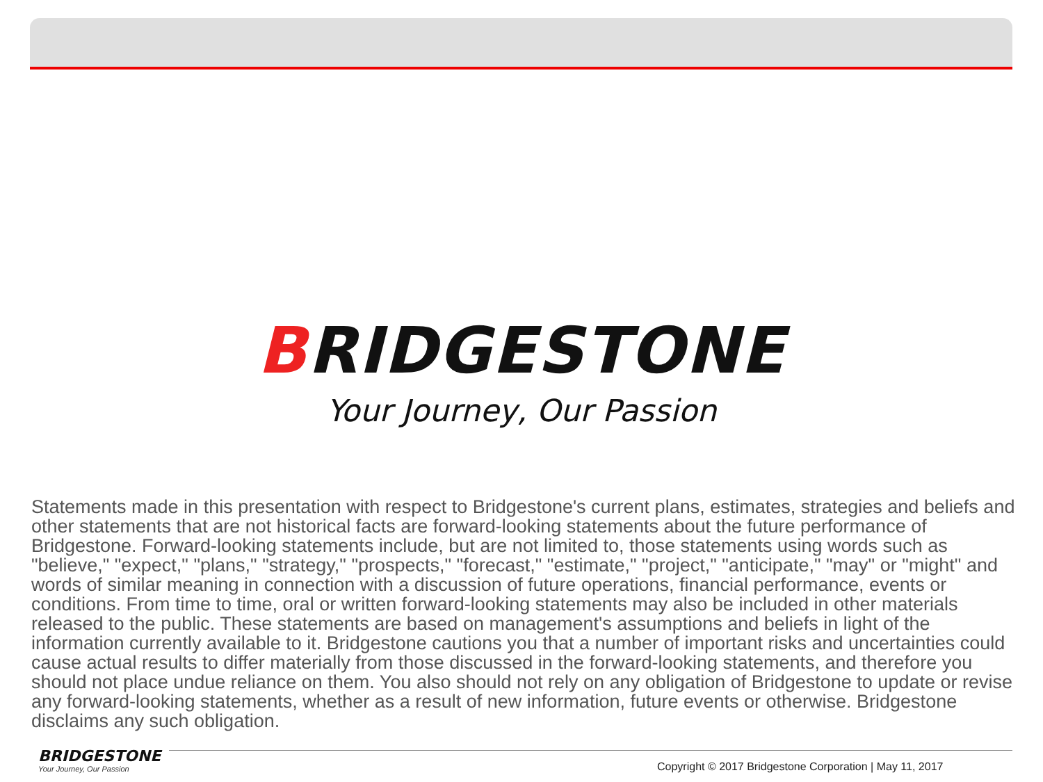BRIDGESTONE
Your Journey, Our Passion
Statements made in this presentation with respect to Bridgestone's current plans, estimates, strategies and beliefs and other statements that are not historical facts are forward-looking statements about the future performance of Bridgestone. Forward-looking statements include, but are not limited to, those statements using words such as "believe," "expect," "plans," "strategy," "prospects," "forecast," "estimate," "project," "anticipate," "may" or "might" and words of similar meaning in connection with a discussion of future operations, financial performance, events or conditions. From time to time, oral or written forward-looking statements may also be included in other materials released to the public. These statements are based on management's assumptions and beliefs in light of the information currently available to it. Bridgestone cautions you that a number of important risks and uncertainties could cause actual results to differ materially from those discussed in the forward-looking statements, and therefore you should not place undue reliance on them. You also should not rely on any obligation of Bridgestone to update or revise any forward-looking statements, whether as a result of new information, future events or otherwise. Bridgestone disclaims any such obligation.
BRIDGESTONE
Your Journey, Our Passion
Copyright © 2017 Bridgestone Corporation | May 11, 2017